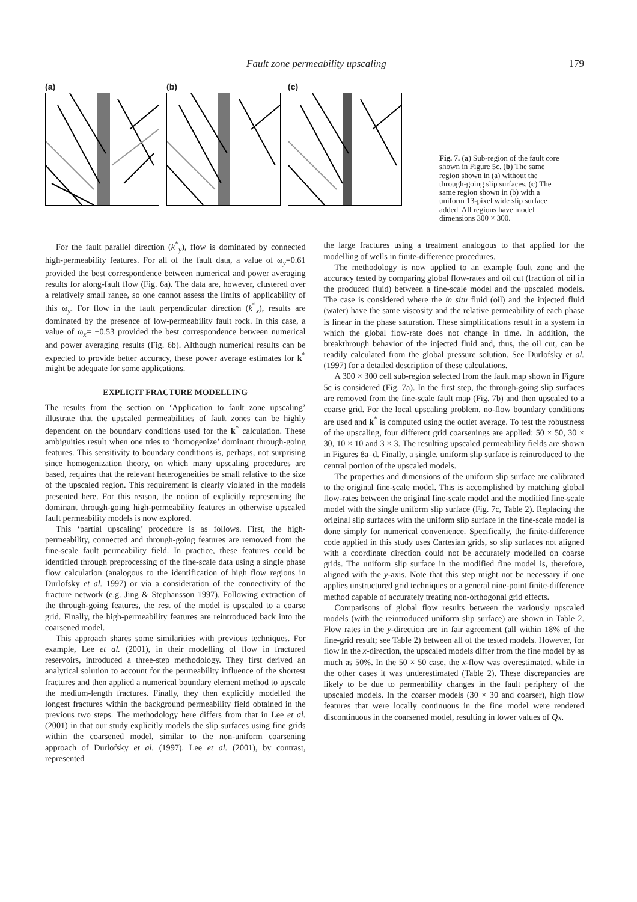Fault zone permeability upscaling 179
(a) (b) (c)
Fig. 7. (a) Sub-region of the fault core shown in Figure 5c. (b) The same region shown in (a) without the through-going slip surfaces. (c) The same region shown in (b) with a uniform 13-pixel wide slip surface added. All regions have model dimensions 300 × 300.
For the fault parallel direction (k<sup>*</sup><sub>y</sub>), flow is dominated by connected high-permeability features. For all of the fault data, a value of ω<sub>y</sub>=0.61 provided the best correspondence between numerical and power averaging results for along-fault flow (Fig. 6a). The data are, however, clustered over a relatively small range, so one cannot assess the limits of applicability of this ω<sub>y</sub>. For flow in the fault perpendicular direction (k<sup>*</sup><sub>x</sub>), results are dominated by the presence of low-permeability fault rock. In this case, a value of ω<sub>x</sub>= −0.53 provided the best correspondence between numerical and power averaging results (Fig. 6b). Although numerical results can be expected to provide better accuracy, these power average estimates for k<sup>*</sup> might be adequate for some applications.
EXPLICIT FRACTURE MODELLING
The results from the section on ‘Application to fault zone upscaling’ illustrate that the upscaled permeabilities of fault zones can be highly dependent on the boundary conditions used for the k<sup>*</sup> calculation. These ambiguities result when one tries to ‘homogenize’ dominant through-going features. This sensitivity to boundary conditions is, perhaps, not surprising since homogenization theory, on which many upscaling procedures are based, requires that the relevant heterogeneities be small relative to the size of the upscaled region. This requirement is clearly violated in the models presented here. For this reason, the notion of explicitly representing the dominant through-going high-permeability features in otherwise upscaled fault permeability models is now explored.
This ‘partial upscaling’ procedure is as follows. First, the high-permeability, connected and through-going features are removed from the fine-scale fault permeability field. In practice, these features could be identified through preprocessing of the fine-scale data using a single phase flow calculation (analogous to the identification of high flow regions in Durlofsky et al. 1997) or via a consideration of the connectivity of the fracture network (e.g. Jing & Stephansson 1997). Following extraction of the through-going features, the rest of the model is upscaled to a coarse grid. Finally, the high-permeability features are reintroduced back into the coarsened model.
This approach shares some similarities with previous techniques. For example, Lee et al. (2001), in their modelling of flow in fractured reservoirs, introduced a three-step methodology. They first derived an analytical solution to account for the permeability influence of the shortest fractures and then applied a numerical boundary element method to upscale the medium-length fractures. Finally, they then explicitly modelled the longest fractures within the background permeability field obtained in the previous two steps. The methodology here differs from that in Lee et al. (2001) in that our study explicitly models the slip surfaces using fine grids within the coarsened model, similar to the non-uniform coarsening approach of Durlofsky et al. (1997). Lee et al. (2001), by contrast, represented
the large fractures using a treatment analogous to that applied for the modelling of wells in finite-difference procedures.
The methodology is now applied to an example fault zone and the accuracy tested by comparing global flow-rates and oil cut (fraction of oil in the produced fluid) between a fine-scale model and the upscaled models. The case is considered where the in situ fluid (oil) and the injected fluid (water) have the same viscosity and the relative permeability of each phase is linear in the phase saturation. These simplifications result in a system in which the global flow-rate does not change in time. In addition, the breakthrough behavior of the injected fluid and, thus, the oil cut, can be readily calculated from the global pressure solution. See Durlofsky et al. (1997) for a detailed description of these calculations.
A 300 × 300 cell sub-region selected from the fault map shown in Figure 5c is considered (Fig. 7a). In the first step, the through-going slip surfaces are removed from the fine-scale fault map (Fig. 7b) and then upscaled to a coarse grid. For the local upscaling problem, no-flow boundary conditions are used and k<sup>*</sup> is computed using the outlet average. To test the robustness of the upscaling, four different grid coarsenings are applied: 50 × 50, 30 × 30, 10 × 10 and 3 × 3. The resulting upscaled permeability fields are shown in Figures 8a–d. Finally, a single, uniform slip surface is reintroduced to the central portion of the upscaled models.
The properties and dimensions of the uniform slip surface are calibrated to the original fine-scale model. This is accomplished by matching global flow-rates between the original fine-scale model and the modified fine-scale model with the single uniform slip surface (Fig. 7c, Table 2). Replacing the original slip surfaces with the uniform slip surface in the fine-scale model is done simply for numerical convenience. Specifically, the finite-difference code applied in this study uses Cartesian grids, so slip surfaces not aligned with a coordinate direction could not be accurately modelled on coarse grids. The uniform slip surface in the modified fine model is, therefore, aligned with the y-axis. Note that this step might not be necessary if one applies unstructured grid techniques or a general nine-point finite-difference method capable of accurately treating non-orthogonal grid effects.
Comparisons of global flow results between the variously upscaled models (with the reintroduced uniform slip surface) are shown in Table 2. Flow rates in the y-direction are in fair agreement (all within 18% of the fine-grid result; see Table 2) between all of the tested models. However, for flow in the x-direction, the upscaled models differ from the fine model by as much as 50%. In the 50 × 50 case, the x-flow was overestimated, while in the other cases it was underestimated (Table 2). These discrepancies are likely to be due to permeability changes in the fault periphery of the upscaled models. In the coarser models (30 × 30 and coarser), high flow features that were locally continuous in the fine model were rendered discontinuous in the coarsened model, resulting in lower values of Qx.